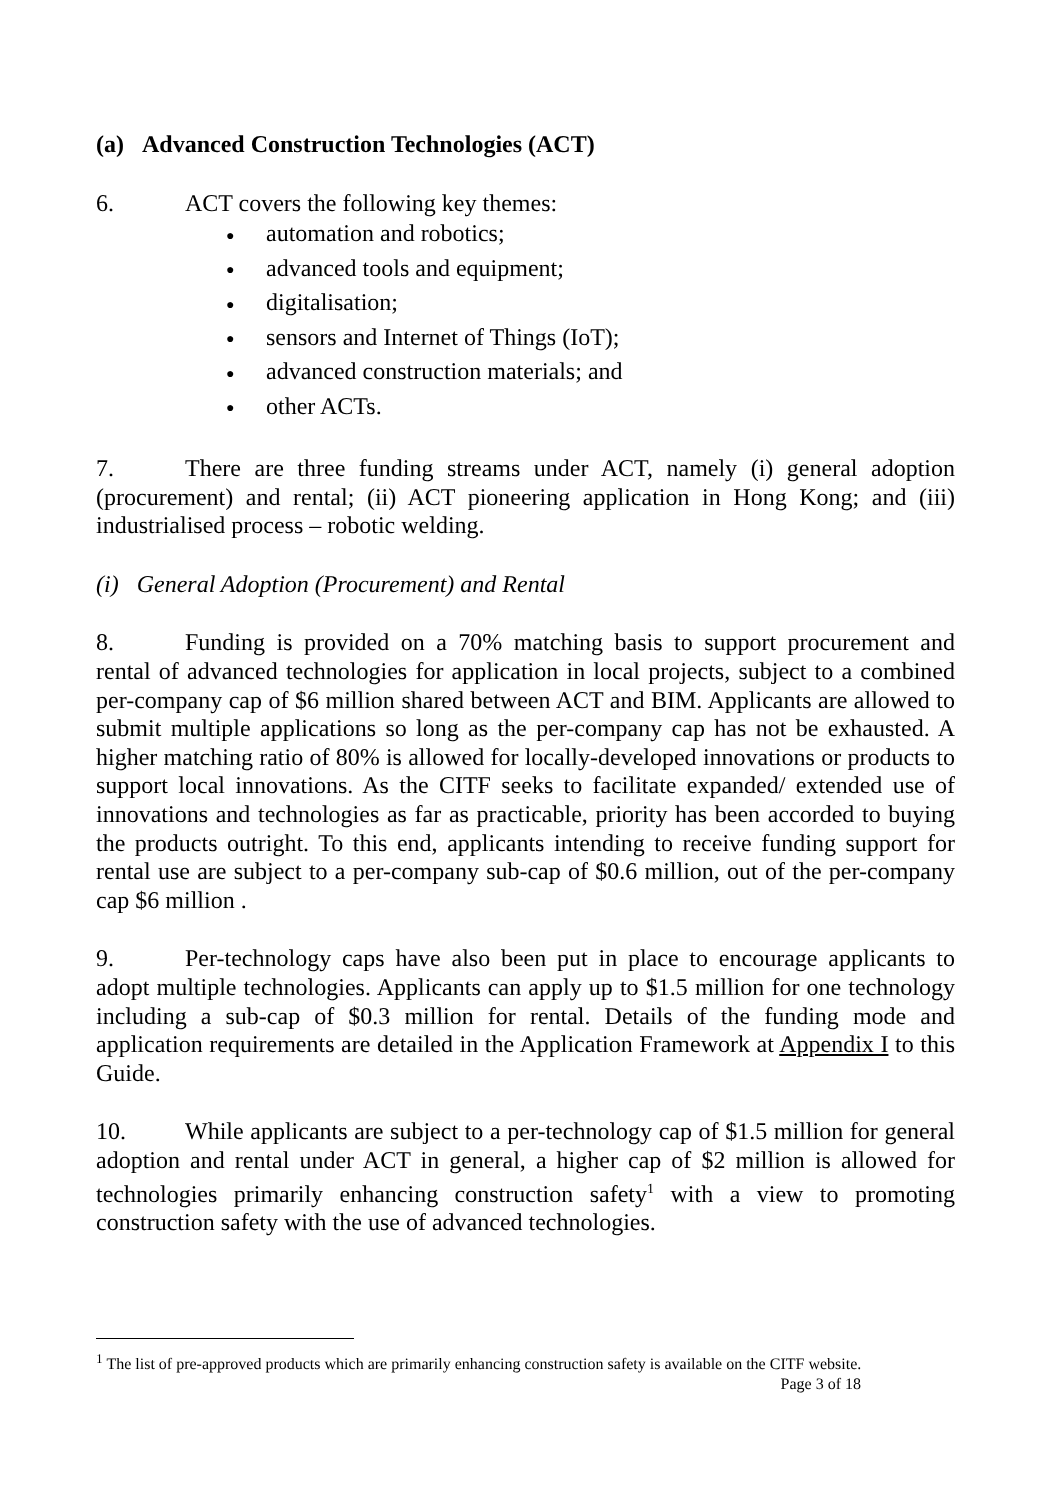(a) Advanced Construction Technologies (ACT)
6. ACT covers the following key themes:
● automation and robotics;
● advanced tools and equipment;
● digitalisation;
● sensors and Internet of Things (IoT);
● advanced construction materials; and
● other ACTs.
7. There are three funding streams under ACT, namely (i) general adoption (procurement) and rental; (ii) ACT pioneering application in Hong Kong; and (iii) industrialised process – robotic welding.
(i) General Adoption (Procurement) and Rental
8. Funding is provided on a 70% matching basis to support procurement and rental of advanced technologies for application in local projects, subject to a combined per-company cap of $6 million shared between ACT and BIM. Applicants are allowed to submit multiple applications so long as the per-company cap has not be exhausted. A higher matching ratio of 80% is allowed for locally-developed innovations or products to support local innovations. As the CITF seeks to facilitate expanded/ extended use of innovations and technologies as far as practicable, priority has been accorded to buying the products outright. To this end, applicants intending to receive funding support for rental use are subject to a per-company sub-cap of $0.6 million, out of the per-company cap $6 million .
9. Per-technology caps have also been put in place to encourage applicants to adopt multiple technologies. Applicants can apply up to $1.5 million for one technology including a sub-cap of $0.3 million for rental. Details of the funding mode and application requirements are detailed in the Application Framework at Appendix I to this Guide.
10. While applicants are subject to a per-technology cap of $1.5 million for general adoption and rental under ACT in general, a higher cap of $2 million is allowed for technologies primarily enhancing construction safety<sup>1</sup> with a view to promoting construction safety with the use of advanced technologies.
<sup>1</sup> The list of pre-approved products which are primarily enhancing construction safety is available on the CITF website.
Page 3 of 18